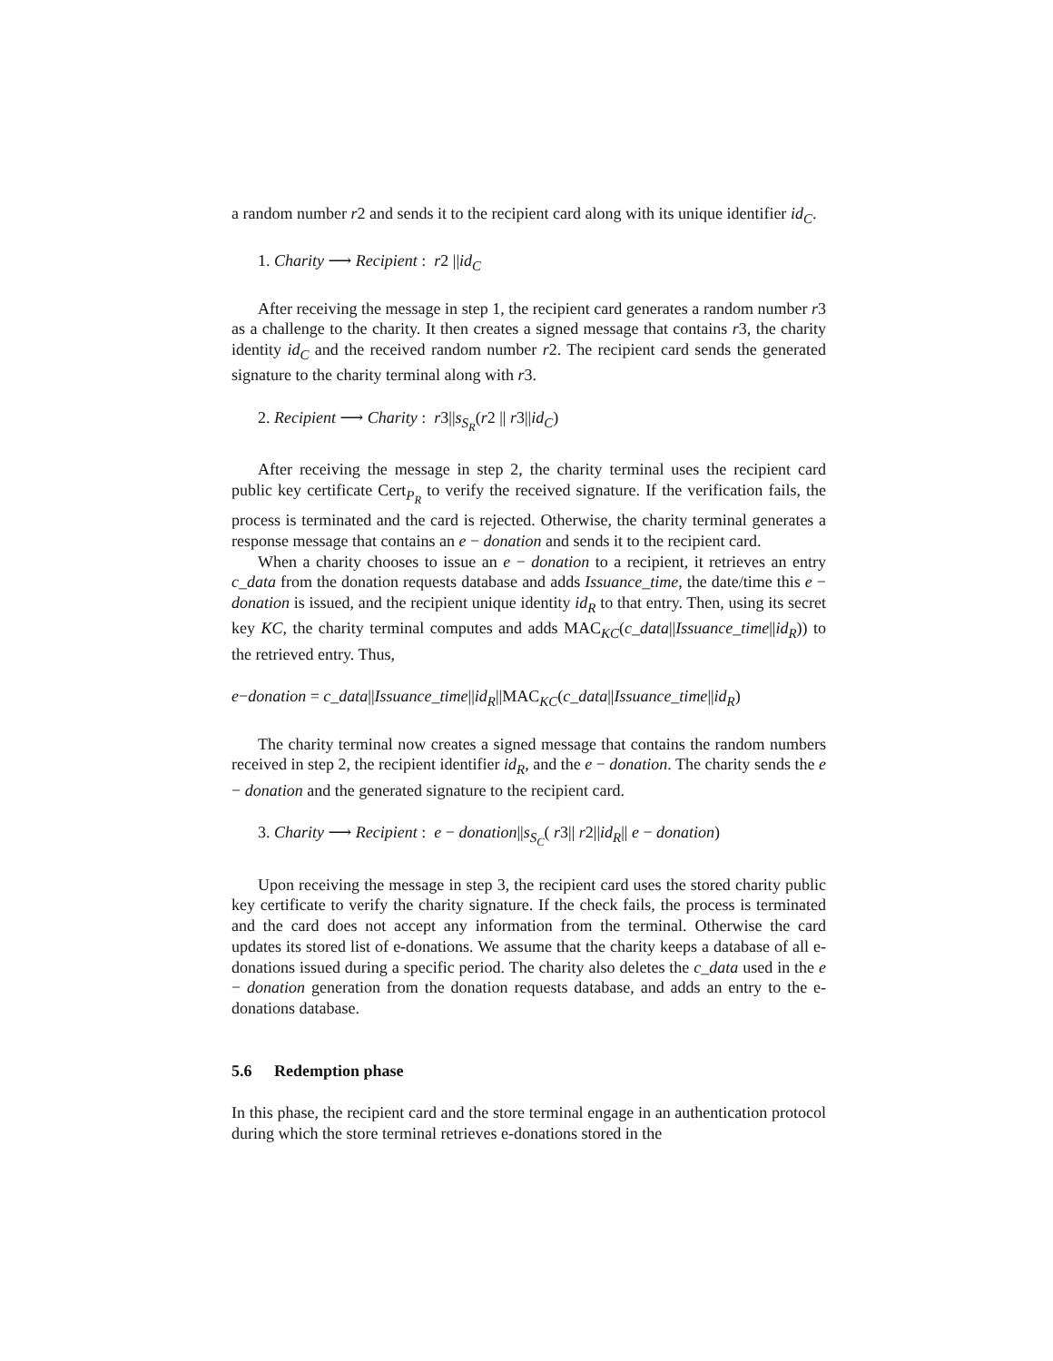a random number r2 and sends it to the recipient card along with its unique identifier id<sub>C</sub>.
1. Charity ⟶ Recipient : r2 ||id<sub>C</sub>
After receiving the message in step 1, the recipient card generates a random number r3 as a challenge to the charity. It then creates a signed message that contains r3, the charity identity id<sub>C</sub> and the received random number r2. The recipient card sends the generated signature to the charity terminal along with r3.
2. Recipient ⟶ Charity : r3||s<sub>S<sub>R</sub></sub>(r2 || r3||id<sub>C</sub>)
After receiving the message in step 2, the charity terminal uses the recipient card public key certificate Cert<sub>P<sub>R</sub></sub> to verify the received signature. If the verification fails, the process is terminated and the card is rejected. Otherwise, the charity terminal generates a response message that contains an e − donation and sends it to the recipient card.
When a charity chooses to issue an e − donation to a recipient, it retrieves an entry c_data from the donation requests database and adds Issuance_time, the date/time this e − donation is issued, and the recipient unique identity id<sub>R</sub> to that entry. Then, using its secret key KC, the charity terminal computes and adds MAC<sub>KC</sub>(c_data||Issuance_time||id<sub>R</sub>)) to the retrieved entry. Thus,
e−donation = c_data||Issuance_time||id<sub>R</sub>||MAC<sub>KC</sub>(c_data||Issuance_time||id<sub>R</sub>)
The charity terminal now creates a signed message that contains the random numbers received in step 2, the recipient identifier id<sub>R</sub>, and the e − donation. The charity sends the e − donation and the generated signature to the recipient card.
3. Charity ⟶ Recipient : e − donation||s<sub>S<sub>C</sub></sub>( r3|| r2||id<sub>R</sub>|| e − donation)
Upon receiving the message in step 3, the recipient card uses the stored charity public key certificate to verify the charity signature. If the check fails, the process is terminated and the card does not accept any information from the terminal. Otherwise the card updates its stored list of e-donations. We assume that the charity keeps a database of all e-donations issued during a specific period. The charity also deletes the c_data used in the e − donation generation from the donation requests database, and adds an entry to the e-donations database.
5.6 Redemption phase
In this phase, the recipient card and the store terminal engage in an authentication protocol during which the store terminal retrieves e-donations stored in the